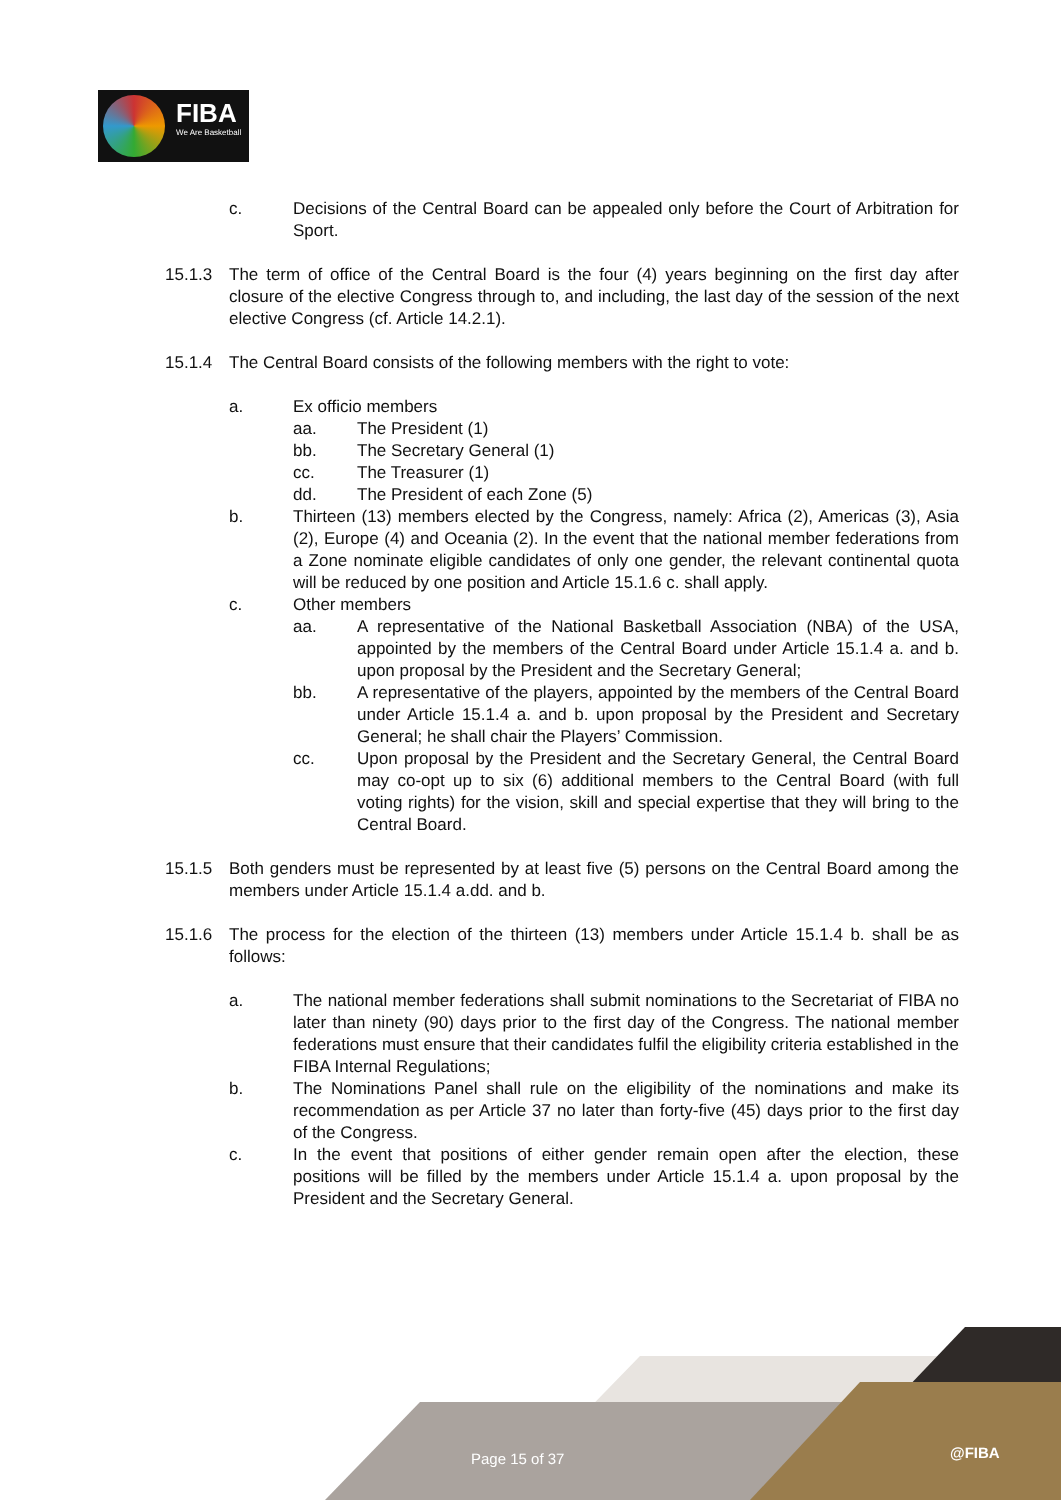FIBA
We Are Basketball
c. Decisions of the Central Board can be appealed only before the Court of Arbitration for Sport.
15.1.3 The term of office of the Central Board is the four (4) years beginning on the first day after closure of the elective Congress through to, and including, the last day of the session of the next elective Congress (cf. Article 14.2.1).
15.1.4 The Central Board consists of the following members with the right to vote:
a. Ex officio members
aa. The President (1)
bb. The Secretary General (1)
cc. The Treasurer (1)
dd. The President of each Zone (5)
b. Thirteen (13) members elected by the Congress, namely: Africa (2), Americas (3), Asia (2), Europe (4) and Oceania (2). In the event that the national member federations from a Zone nominate eligible candidates of only one gender, the relevant continental quota will be reduced by one position and Article 15.1.6 c. shall apply.
c. Other members
aa. A representative of the National Basketball Association (NBA) of the USA, appointed by the members of the Central Board under Article 15.1.4 a. and b. upon proposal by the President and the Secretary General;
bb. A representative of the players, appointed by the members of the Central Board under Article 15.1.4 a. and b. upon proposal by the President and Secretary General; he shall chair the Players’ Commission.
cc. Upon proposal by the President and the Secretary General, the Central Board may co-opt up to six (6) additional members to the Central Board (with full voting rights) for the vision, skill and special expertise that they will bring to the Central Board.
15.1.5 Both genders must be represented by at least five (5) persons on the Central Board among the members under Article 15.1.4 a.dd. and b.
15.1.6 The process for the election of the thirteen (13) members under Article 15.1.4 b. shall be as follows:
a. The national member federations shall submit nominations to the Secretariat of FIBA no later than ninety (90) days prior to the first day of the Congress. The national member federations must ensure that their candidates fulfil the eligibility criteria established in the FIBA Internal Regulations;
b. The Nominations Panel shall rule on the eligibility of the nominations and make its recommendation as per Article 37 no later than forty-five (45) days prior to the first day of the Congress.
c. In the event that positions of either gender remain open after the election, these positions will be filled by the members under Article 15.1.4 a. upon proposal by the President and the Secretary General.
Page 15 of 37 @FIBA